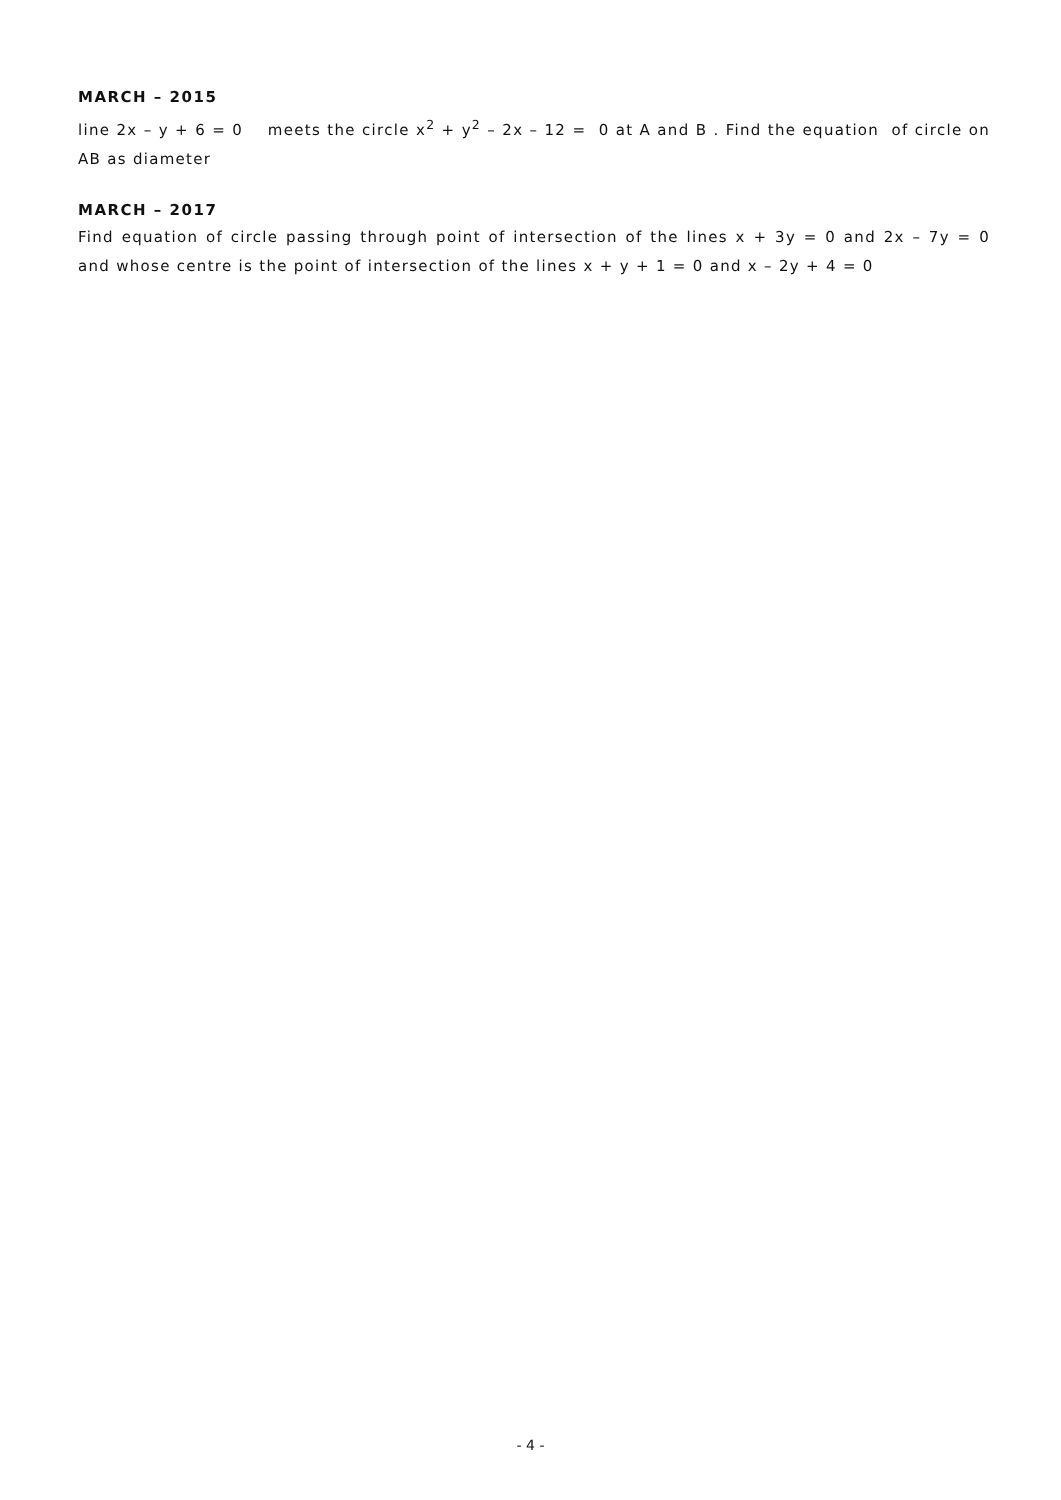MARCH – 2015
line 2x – y + 6 = 0 meets the circle x<sup>2</sup> + y<sup>2</sup> – 2x – 12 = 0 at A and B . Find the equation of circle on AB as diameter
MARCH – 2017
Find equation of circle passing through point of intersection of the lines x + 3y = 0 and 2x – 7y = 0 and whose centre is the point of intersection of the lines x + y + 1 = 0 and x – 2y + 4 = 0
- 4 -